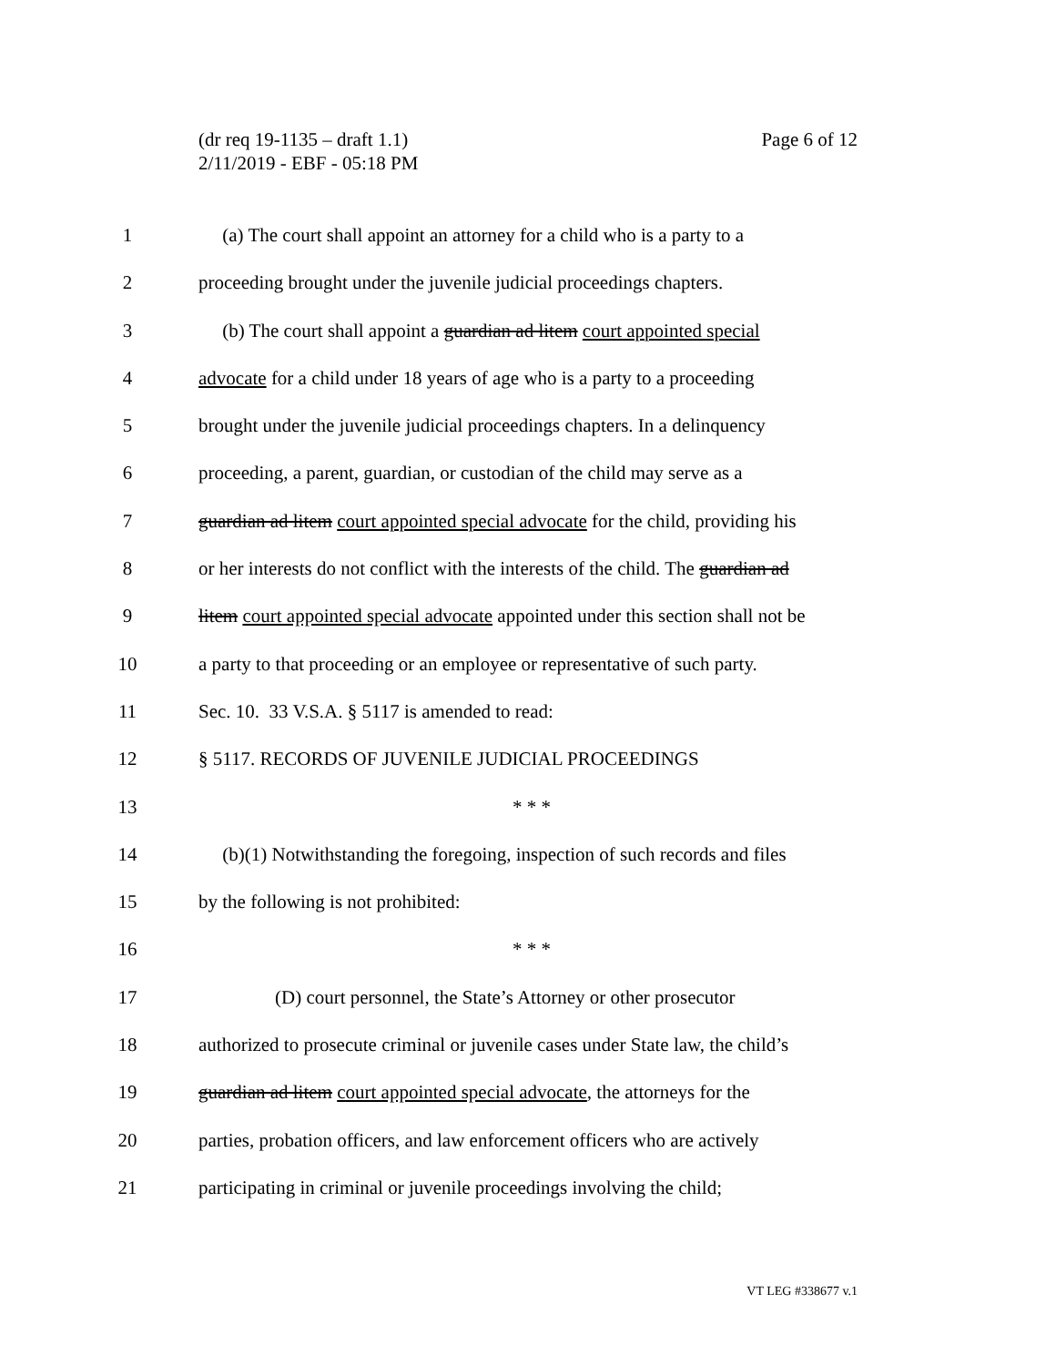Page 6 of 12 (dr req 19-1135 – draft 1.1)
2/11/2019 - EBF - 05:18 PM
1 (a) The court shall appoint an attorney for a child who is a party to a
2 proceeding brought under the juvenile judicial proceedings chapters.
3 (b) The court shall appoint a guardian ad litem court appointed special
4 advocate for a child under 18 years of age who is a party to a proceeding
5 brought under the juvenile judicial proceedings chapters. In a delinquency
6 proceeding, a parent, guardian, or custodian of the child may serve as a
7 guardian ad litem court appointed special advocate for the child, providing his
8 or her interests do not conflict with the interests of the child. The guardian ad
9 litem court appointed special advocate appointed under this section shall not be
10 a party to that proceeding or an employee or representative of such party.
11 Sec. 10. 33 V.S.A. § 5117 is amended to read:
12 § 5117. RECORDS OF JUVENILE JUDICIAL PROCEEDINGS
13 * * *
14 (b)(1) Notwithstanding the foregoing, inspection of such records and files
15 by the following is not prohibited:
16 * * *
17 (D) court personnel, the State’s Attorney or other prosecutor
18 authorized to prosecute criminal or juvenile cases under State law, the child’s
19 guardian ad litem court appointed special advocate, the attorneys for the
20 parties, probation officers, and law enforcement officers who are actively
21 participating in criminal or juvenile proceedings involving the child;
VT LEG #338677 v.1